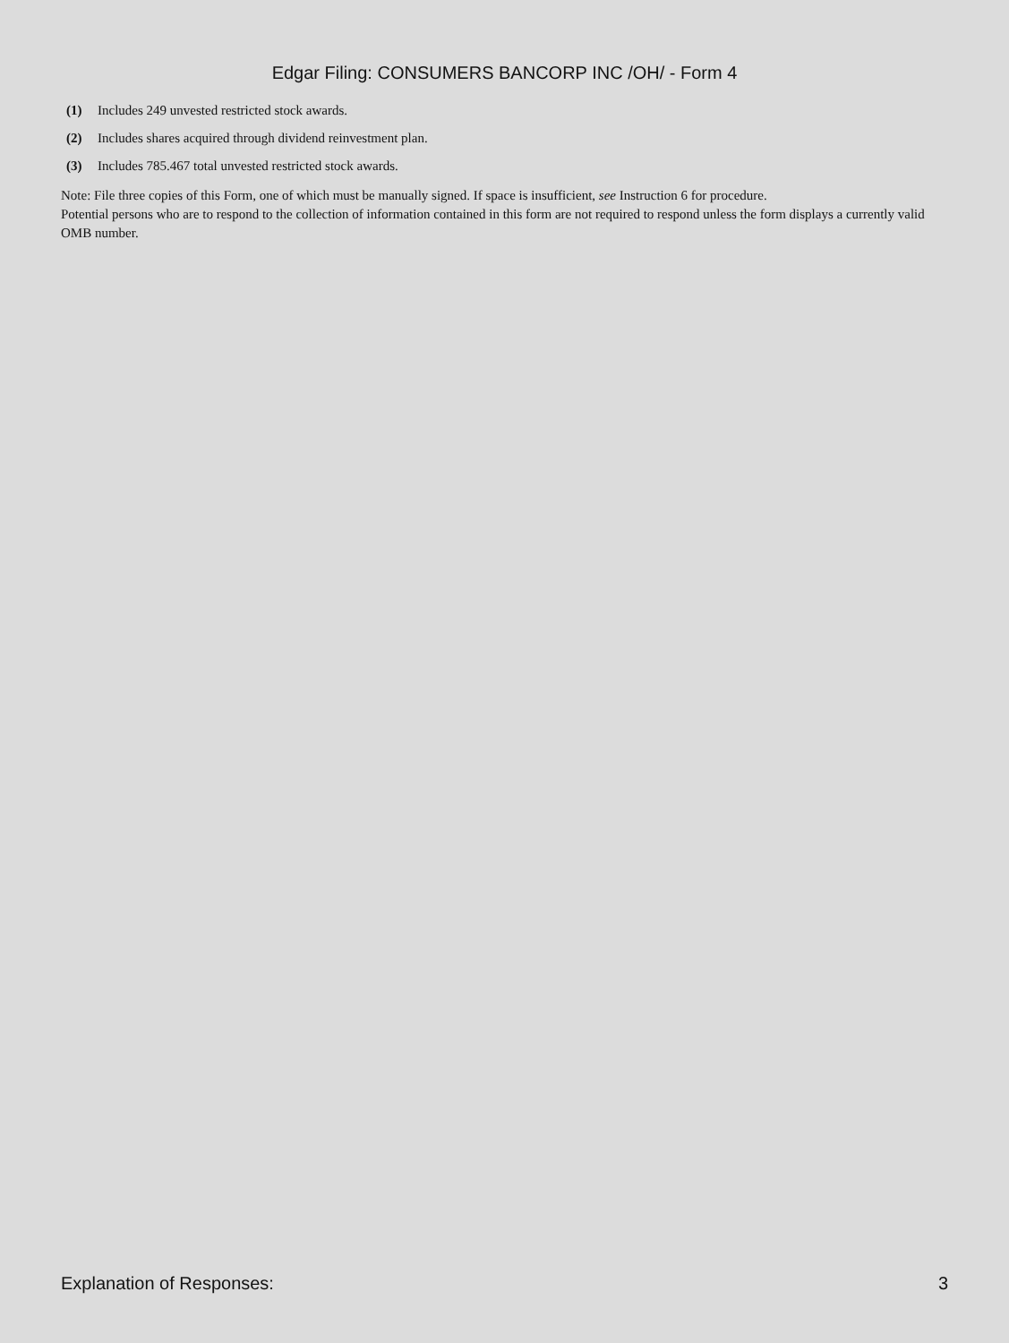Edgar Filing: CONSUMERS BANCORP INC /OH/ - Form 4
(1) Includes 249 unvested restricted stock awards.
(2) Includes shares acquired through dividend reinvestment plan.
(3) Includes 785.467 total unvested restricted stock awards.
Note: File three copies of this Form, one of which must be manually signed. If space is insufficient, see Instruction 6 for procedure.
Potential persons who are to respond to the collection of information contained in this form are not required to respond unless the form displays a currently valid OMB number.
Explanation of Responses: 3